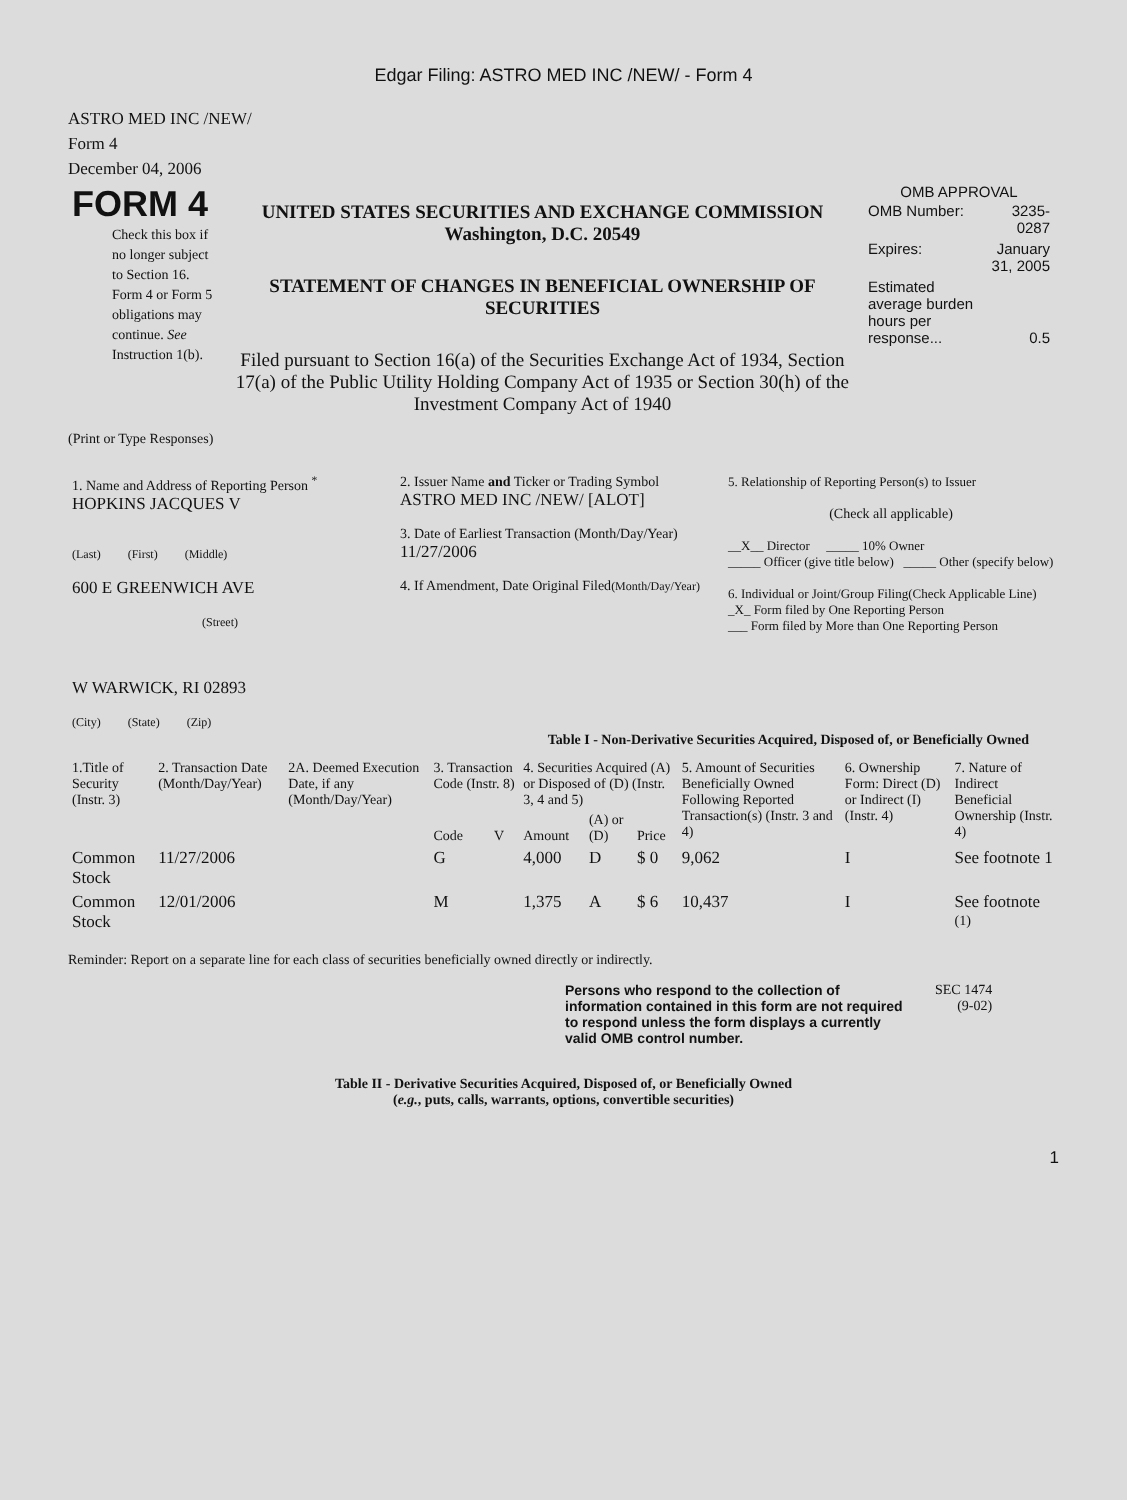Edgar Filing: ASTRO MED INC /NEW/ - Form 4
ASTRO MED INC /NEW/
Form 4
December 04, 2006
| FORM 4 Check this box if no longer subject to Section 16. Form 4 or Form 5 obligations may continue. See Instruction 1(b). | UNITED STATES SECURITIES AND EXCHANGE COMMISSION Washington, D.C. 20549 STATEMENT OF CHANGES IN BENEFICIAL OWNERSHIP OF SECURITIES Filed pursuant to Section 16(a) of the Securities Exchange Act of 1934, Section 17(a) of the Public Utility Holding Company Act of 1935 or Section 30(h) of the Investment Company Act of 1940 | OMB APPROVAL / OMB Number: / 3235-0287 / / Expires: / January 31, 2005 / / Estimated average burden hours per response... / 0.5 / |
(Print or Type Responses)
| 1. Name and Address of Reporting Person <sup>*</sup> HOPKINS JACQUES V (Last) (First) (Middle) 600 E GREENWICH AVE (Street) W WARWICK, RI 02893 (City) (State) (Zip) | 2. Issuer Name and Ticker or Trading Symbol ASTRO MED INC /NEW/ [ALOT] 3. Date of Earliest Transaction (Month/Day/Year) 11/27/2006 4. If Amendment, Date Original Filed (Month/Day/Year) | 5. Relationship of Reporting Person(s) to Issuer (Check all applicable) __X__ Director _____ 10% Owner _____ Officer (give title below) _____ Other (specify below) 6. Individual or Joint/Group Filing(Check Applicable Line) _X_ Form filed by One Reporting Person ___ Form filed by More than One Reporting Person |
Table I - Non-Derivative Securities Acquired, Disposed of, or Beneficially Owned
| 1.Title of Security (Instr. 3) | 2. Transaction Date (Month/Day/Year) | 2A. Deemed Execution Date, if any (Month/Day/Year) | 3. Transaction Code (Instr. 8) | | 4. Securities Acquired (A) or Disposed of (D) (Instr. 3, 4 and 5) | | | 5. Amount of Securities Beneficially Owned Following Reported Transaction(s) (Instr. 3 and 4) | 6. Ownership Form: Direct (D) or Indirect (I) (Instr. 4) | 7. Nature of Indirect Beneficial Ownership (Instr. 4) |
| --- | --- | --- | --- | --- | --- | --- | --- | --- | --- | --- |
| | | | Code | V | Amount | (A) or (D) | Price | | | |
| Common Stock | 11/27/2006 | | G | | 4,000 | D | $ 0 | 9,062 | I | See footnote 1 |
| Common Stock | 12/01/2006 | | M | | 1,375 | A | $ 6 | 10,437 | I | See footnote <sup>(1)</sup> |
Reminder: Report on a separate line for each class of securities beneficially owned directly or indirectly.
Persons who respond to the collection of information contained in this form are not required to respond unless the form displays a currently valid OMB control number.
SEC 1474
(9-02)
Table II - Derivative Securities Acquired, Disposed of, or Beneficially Owned
(e.g., puts, calls, warrants, options, convertible securities)
1